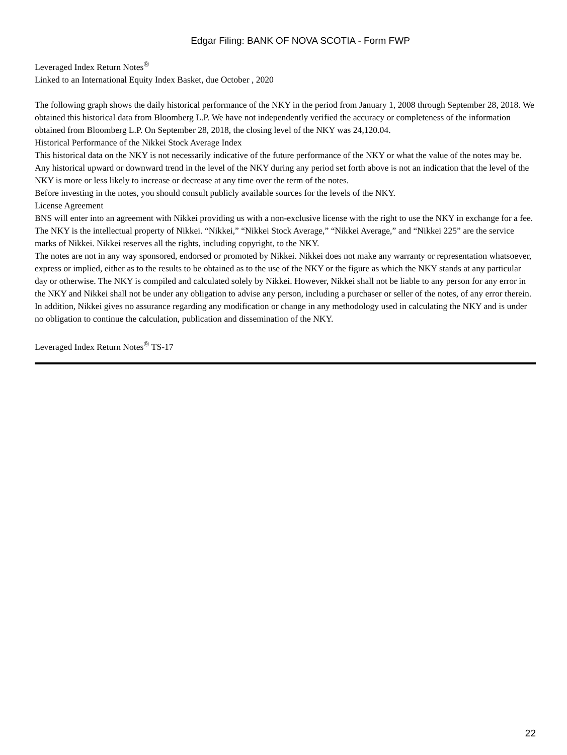Edgar Filing: BANK OF NOVA SCOTIA - Form FWP
Leveraged Index Return Notes<sup>®</sup>
Linked to an International Equity Index Basket, due October , 2020
The following graph shows the daily historical performance of the NKY in the period from January 1, 2008 through September 28, 2018. We obtained this historical data from Bloomberg L.P. We have not independently verified the accuracy or completeness of the information obtained from Bloomberg L.P. On September 28, 2018, the closing level of the NKY was 24,120.04.
Historical Performance of the Nikkei Stock Average Index
This historical data on the NKY is not necessarily indicative of the future performance of the NKY or what the value of the notes may be. Any historical upward or downward trend in the level of the NKY during any period set forth above is not an indication that the level of the NKY is more or less likely to increase or decrease at any time over the term of the notes.
Before investing in the notes, you should consult publicly available sources for the levels of the NKY.
License Agreement
BNS will enter into an agreement with Nikkei providing us with a non-exclusive license with the right to use the NKY in exchange for a fee. The NKY is the intellectual property of Nikkei. “Nikkei,” “Nikkei Stock Average,” “Nikkei Average,” and “Nikkei 225” are the service marks of Nikkei. Nikkei reserves all the rights, including copyright, to the NKY.
The notes are not in any way sponsored, endorsed or promoted by Nikkei. Nikkei does not make any warranty or representation whatsoever, express or implied, either as to the results to be obtained as to the use of the NKY or the figure as which the NKY stands at any particular day or otherwise. The NKY is compiled and calculated solely by Nikkei. However, Nikkei shall not be liable to any person for any error in the NKY and Nikkei shall not be under any obligation to advise any person, including a purchaser or seller of the notes, of any error therein.
In addition, Nikkei gives no assurance regarding any modification or change in any methodology used in calculating the NKY and is under no obligation to continue the calculation, publication and dissemination of the NKY.
Leveraged Index Return Notes<sup>®</sup> TS-17
22